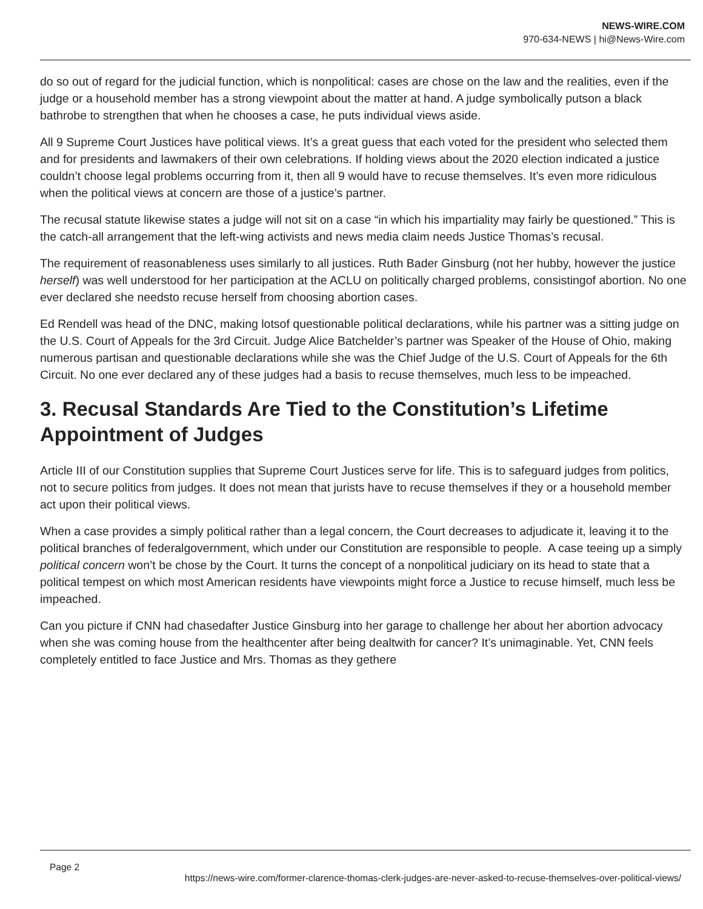NEWS-WIRE.COM
970-634-NEWS | hi@News-Wire.com
do so out of regard for the judicial function, which is nonpolitical: cases are chose on the law and the realities, even if the judge or a household member has a strong viewpoint about the matter at hand. A judge symbolically putson a black bathrobe to strengthen that when he chooses a case, he puts individual views aside.
All 9 Supreme Court Justices have political views. It’s a great guess that each voted for the president who selected them and for presidents and lawmakers of their own celebrations. If holding views about the 2020 election indicated a justice couldn’t choose legal problems occurring from it, then all 9 would have to recuse themselves. It’s even more ridiculous when the political views at concern are those of a justice’s partner.
The recusal statute likewise states a judge will not sit on a case “in which his impartiality may fairly be questioned.” This is the catch-all arrangement that the left-wing activists and news media claim needs Justice Thomas’s recusal.
The requirement of reasonableness uses similarly to all justices. Ruth Bader Ginsburg (not her hubby, however the justice herself) was well understood for her participation at the ACLU on politically charged problems, consistingof abortion. No one ever declared she needsto recuse herself from choosing abortion cases.
Ed Rendell was head of the DNC, making lotsof questionable political declarations, while his partner was a sitting judge on the U.S. Court of Appeals for the 3rd Circuit. Judge Alice Batchelder’s partner was Speaker of the House of Ohio, making numerous partisan and questionable declarations while she was the Chief Judge of the U.S. Court of Appeals for the 6th Circuit. No one ever declared any of these judges had a basis to recuse themselves, much less to be impeached.
3. Recusal Standards Are Tied to the Constitution’s Lifetime Appointment of Judges
Article III of our Constitution supplies that Supreme Court Justices serve for life. This is to safeguard judges from politics, not to secure politics from judges. It does not mean that jurists have to recuse themselves if they or a household member act upon their political views.
When a case provides a simply political rather than a legal concern, the Court decreases to adjudicate it, leaving it to the political branches of federalgovernment, which under our Constitution are responsible to people. A case teeing up a simply political concern won’t be chose by the Court. It turns the concept of a nonpolitical judiciary on its head to state that a political tempest on which most American residents have viewpoints might force a Justice to recuse himself, much less be impeached.
Can you picture if CNN had chasedafter Justice Ginsburg into her garage to challenge her about her abortion advocacy when she was coming house from the healthcenter after being dealtwith for cancer? It’s unimaginable. Yet, CNN feels completely entitled to face Justice and Mrs. Thomas as they gethere
Page 2
https://news-wire.com/former-clarence-thomas-clerk-judges-are-never-asked-to-recuse-themselves-over-political-views/